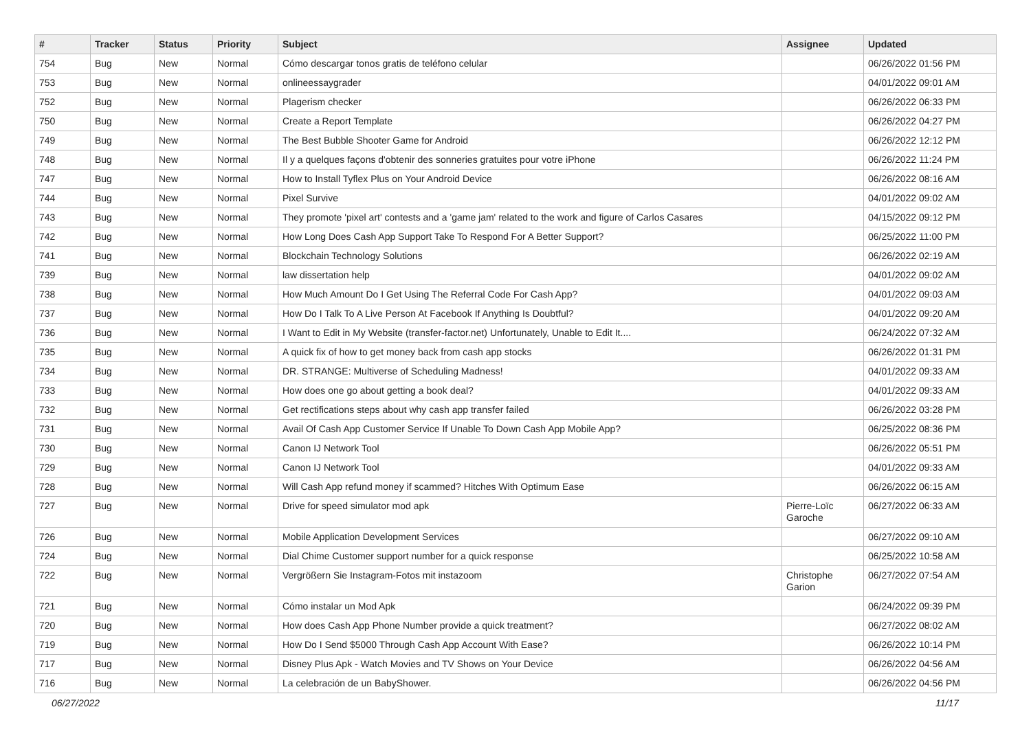| # | Tracker | Status | Priority | Subject | Assignee | Updated |
| --- | --- | --- | --- | --- | --- | --- |
| 754 | Bug | New | Normal | Cómo descargar tonos gratis de teléfono celular | | 06/26/2022 01:56 PM |
| 753 | Bug | New | Normal | onlineessaygrader | | 04/01/2022 09:01 AM |
| 752 | Bug | New | Normal | Plagerism checker | | 06/26/2022 06:33 PM |
| 750 | Bug | New | Normal | Create a Report Template | | 06/26/2022 04:27 PM |
| 749 | Bug | New | Normal | The Best Bubble Shooter Game for Android | | 06/26/2022 12:12 PM |
| 748 | Bug | New | Normal | Il y a quelques façons d'obtenir des sonneries gratuites pour votre iPhone | | 06/26/2022 11:24 PM |
| 747 | Bug | New | Normal | How to Install Tyflex Plus on Your Android Device | | 06/26/2022 08:16 AM |
| 744 | Bug | New | Normal | Pixel Survive | | 04/01/2022 09:02 AM |
| 743 | Bug | New | Normal | They promote 'pixel art' contests and a 'game jam' related to the work and figure of Carlos Casares | | 04/15/2022 09:12 PM |
| 742 | Bug | New | Normal | How Long Does Cash App Support Take To Respond For A Better Support? | | 06/25/2022 11:00 PM |
| 741 | Bug | New | Normal | Blockchain Technology Solutions | | 06/26/2022 02:19 AM |
| 739 | Bug | New | Normal | law dissertation help | | 04/01/2022 09:02 AM |
| 738 | Bug | New | Normal | How Much Amount Do I Get Using The Referral Code For Cash App? | | 04/01/2022 09:03 AM |
| 737 | Bug | New | Normal | How Do I Talk To A Live Person At Facebook If Anything Is Doubtful? | | 04/01/2022 09:20 AM |
| 736 | Bug | New | Normal | I Want to Edit in My Website (transfer-factor.net) Unfortunately, Unable to Edit It.... | | 06/24/2022 07:32 AM |
| 735 | Bug | New | Normal | A quick fix of how to get money back from cash app stocks | | 06/26/2022 01:31 PM |
| 734 | Bug | New | Normal | DR. STRANGE: Multiverse of Scheduling Madness! | | 04/01/2022 09:33 AM |
| 733 | Bug | New | Normal | How does one go about getting a book deal? | | 04/01/2022 09:33 AM |
| 732 | Bug | New | Normal | Get rectifications steps about why cash app transfer failed | | 06/26/2022 03:28 PM |
| 731 | Bug | New | Normal | Avail Of Cash App Customer Service If Unable To Down Cash App Mobile App? | | 06/25/2022 08:36 PM |
| 730 | Bug | New | Normal | Canon IJ Network Tool | | 06/26/2022 05:51 PM |
| 729 | Bug | New | Normal | Canon IJ Network Tool | | 04/01/2022 09:33 AM |
| 728 | Bug | New | Normal | Will Cash App refund money if scammed? Hitches With Optimum Ease | | 06/26/2022 06:15 AM |
| 727 | Bug | New | Normal | Drive for speed simulator mod apk | Pierre-Loïc Garoche | 06/27/2022 06:33 AM |
| 726 | Bug | New | Normal | Mobile Application Development Services | | 06/27/2022 09:10 AM |
| 724 | Bug | New | Normal | Dial Chime Customer support number for a quick response | | 06/25/2022 10:58 AM |
| 722 | Bug | New | Normal | Vergrößern Sie Instagram-Fotos mit instazoom | Christophe Garion | 06/27/2022 07:54 AM |
| 721 | Bug | New | Normal | Cómo instalar un Mod Apk | | 06/24/2022 09:39 PM |
| 720 | Bug | New | Normal | How does Cash App Phone Number provide a quick treatment? | | 06/27/2022 08:02 AM |
| 719 | Bug | New | Normal | How Do I Send $5000 Through Cash App Account With Ease? | | 06/26/2022 10:14 PM |
| 717 | Bug | New | Normal | Disney Plus Apk - Watch Movies and TV Shows on Your Device | | 06/26/2022 04:56 AM |
| 716 | Bug | New | Normal | La celebración de un BabyShower. | | 06/26/2022 04:56 PM |
06/27/2022 11/17